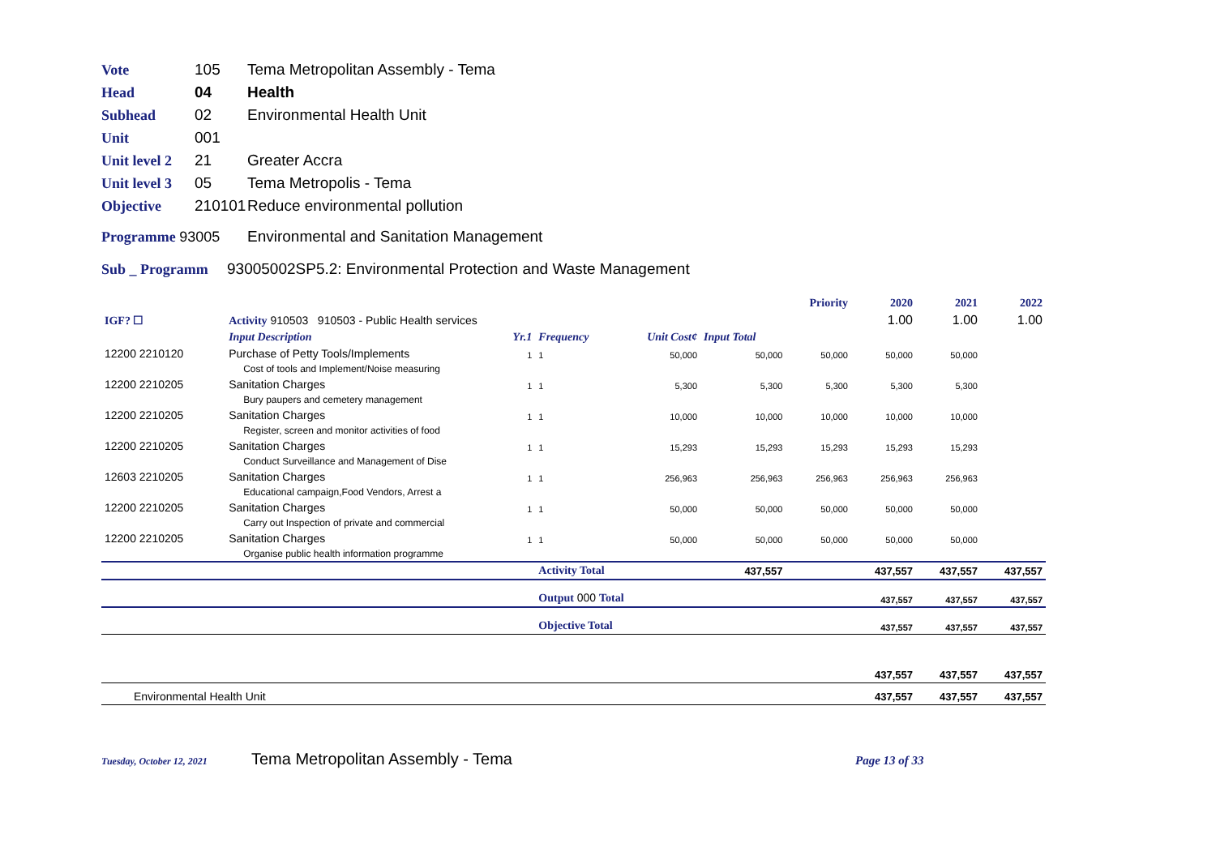Vote 105 Tema Metropolitan Assembly - Tema
Head 04 Health
Subhead 02 Environmental Health Unit
Unit 001
Unit level 2 21 Greater Accra
Unit level 3 05 Tema Metropolis - Tema
Objective 210101 Reduce environmental pollution
Programme 93005 Environmental and Sanitation Management
Sub _ Programm 93005002SP5.2: Environmental Protection and Waste Management
| | | | | | | Priority | 2020 | 2021 | 2022 |
| IGF? ☐ | Activity 910503 910503 - Public Health services | | | | | | 1.00 | 1.00 | 1.00 |
| | Input Description | Yr.1 | Frequency | Unit Cost¢ | Input Total | | | | |
| 12200 2210120 | Purchase of Petty Tools/Implements | 1 | 1 | 50,000 | 50,000 | 50,000 | 50,000 | 50,000 | |
| | Cost of tools and Implement/Noise measuring | | | | | | | | |
| 12200 2210205 | Sanitation Charges | 1 | 1 | 5,300 | 5,300 | 5,300 | 5,300 | 5,300 | |
| | Bury paupers and cemetery management | | | | | | | | |
| 12200 2210205 | Sanitation Charges | 1 | 1 | 10,000 | 10,000 | 10,000 | 10,000 | 10,000 | |
| | Register, screen and monitor activities of food | | | | | | | | |
| 12200 2210205 | Sanitation Charges | 1 | 1 | 15,293 | 15,293 | 15,293 | 15,293 | 15,293 | |
| | Conduct Surveillance and Management of Dise | | | | | | | | |
| 12603 2210205 | Sanitation Charges | 1 | 1 | 256,963 | 256,963 | 256,963 | 256,963 | 256,963 | |
| | Educational campaign,Food Vendors, Arrest a | | | | | | | | |
| 12200 2210205 | Sanitation Charges | 1 | 1 | 50,000 | 50,000 | 50,000 | 50,000 | 50,000 | |
| | Carry out Inspection of private and commercial | | | | | | | | |
| 12200 2210205 | Sanitation Charges | 1 | 1 | 50,000 | 50,000 | 50,000 | 50,000 | 50,000 | |
| | Organise public health information programme | | | | | | | | |
| | | | Activity Total | | 437,557 | | 437,557 | 437,557 | 437,557 |
| | | | Output 000 Total | | | | 437,557 | 437,557 | 437,557 |
| | | | Objective Total | | | | 437,557 | 437,557 | 437,557 |
| | | | | | | | 437,557 | 437,557 | 437,557 |
| Environmental Health Unit | | | | | | | 437,557 | 437,557 | 437,557 |
Tuesday, October 12, 2021 Tema Metropolitan Assembly - Tema Page 13 of 33